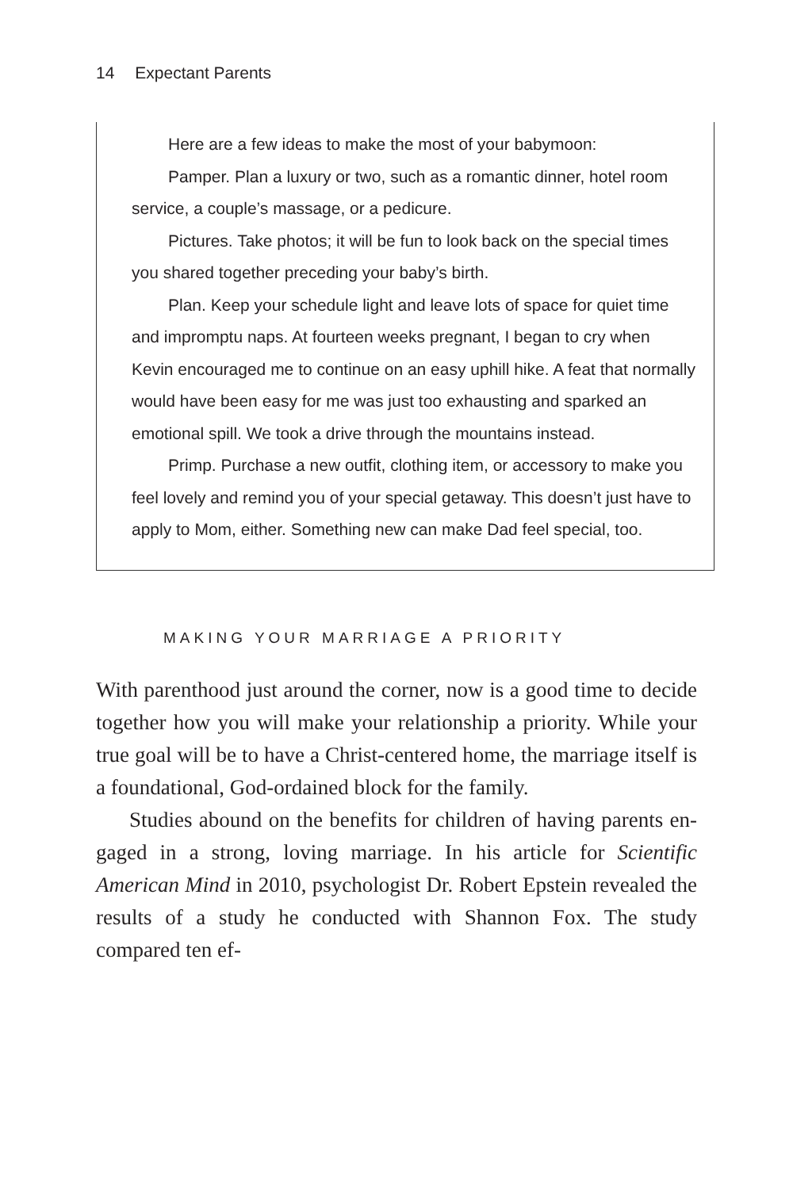14 Expectant Parents
Here are a few ideas to make the most of your babymoon:
Pamper. Plan a luxury or two, such as a romantic din­ner, hotel room service, a couple’s massage, or a pedicure.
Pictures. Take photos; it will be fun to look back on the special times you shared together preceding your baby’s birth.
Plan. Keep your schedule light and leave lots of space for quiet time and impromptu naps. At fourteen weeks pregnant, I began to cry when Kevin encouraged me to continue on an easy uphill hike. A feat that normally would have been easy for me was just too exhausting and sparked an emotional spill. We took a drive through the mountains instead.
Primp. Purchase a new outfit, clothing item, or ac­cessory to make you feel lovely and remind you of your special getaway. This doesn’t just have to apply to Mom, either. Something new can make Dad feel special, too.
MAKING YOUR MARRIAGE A PRIORITY
With parenthood just around the corner, now is a good time to decide together how you will make your relationship a priority. While your true goal will be to have a Christ-centered home, the marriage itself is a foundational, God-ordained block for the family.
Studies abound on the benefits for children of having parents en­gaged in a strong, loving marriage. In his article for Scientific American Mind in 2010, psychologist Dr. Robert Epstein revealed the results of a study he conducted with Shannon Fox. The study compared ten ef-